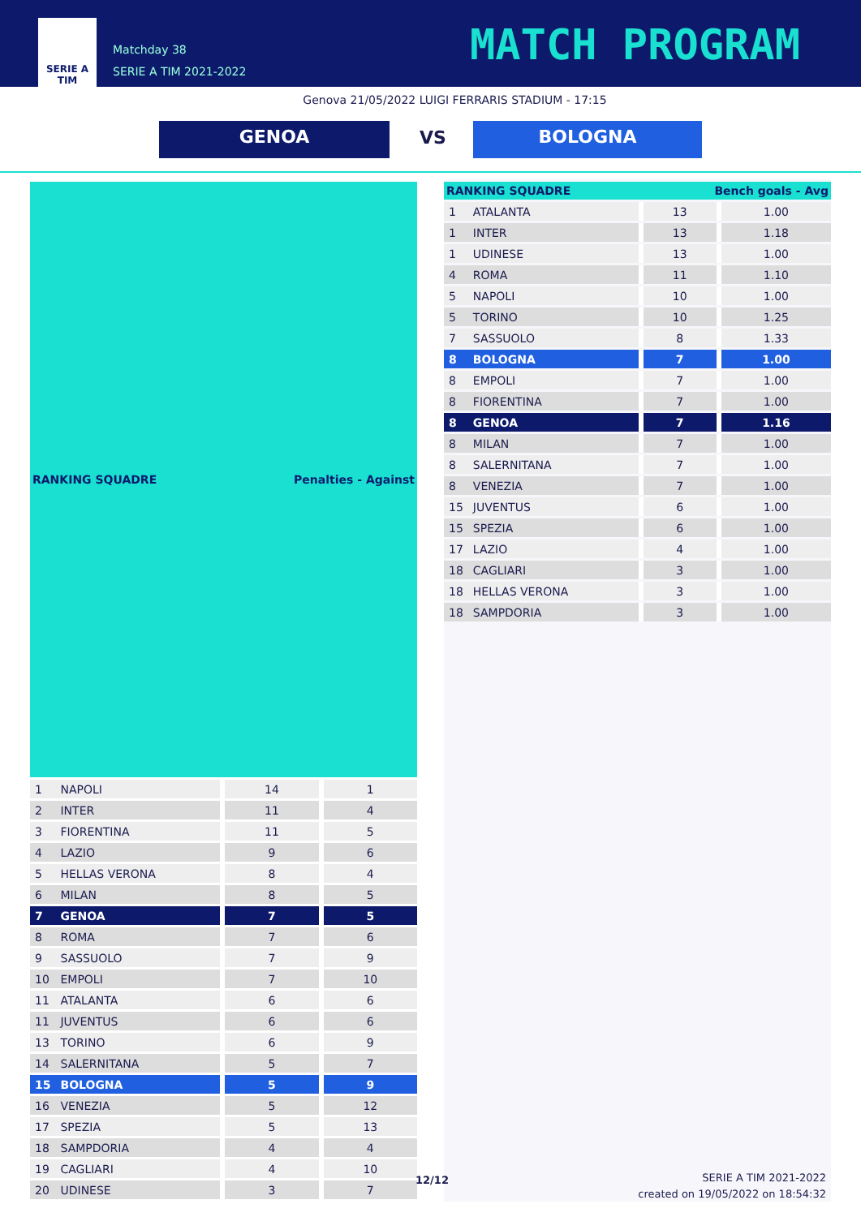SERIE A
TIM
Matchday 38
SERIE A TIM 2021-2022
MATCH PROGRAM
Genova 21/05/2022 LUIGI FERRARIS STADIUM - 17:15
GENOA VS BOLOGNA
| RANKING SQUADRE | | Penalties - Against | |
| --- | --- | --- | --- |
| 1 | NAPOLI | 14 | 1 |
| 2 | INTER | 11 | 4 |
| 3 | FIORENTINA | 11 | 5 |
| 4 | LAZIO | 9 | 6 |
| 5 | HELLAS VERONA | 8 | 4 |
| 6 | MILAN | 8 | 5 |
| 7 | GENOA | 7 | 5 |
| 8 | ROMA | 7 | 6 |
| 9 | SASSUOLO | 7 | 9 |
| 10 | EMPOLI | 7 | 10 |
| 11 | ATALANTA | 6 | 6 |
| 11 | JUVENTUS | 6 | 6 |
| 13 | TORINO | 6 | 9 |
| 14 | SALERNITANA | 5 | 7 |
| 15 | BOLOGNA | 5 | 9 |
| 16 | VENEZIA | 5 | 12 |
| 17 | SPEZIA | 5 | 13 |
| 18 | SAMPDORIA | 4 | 4 |
| 19 | CAGLIARI | 4 | 10 |
| 20 | UDINESE | 3 | 7 |
| RANKING SQUADRE | | Bench goals - Avg | |
| --- | --- | --- | --- |
| 1 | ATALANTA | 13 | 1.00 |
| 1 | INTER | 13 | 1.18 |
| 1 | UDINESE | 13 | 1.00 |
| 4 | ROMA | 11 | 1.10 |
| 5 | NAPOLI | 10 | 1.00 |
| 5 | TORINO | 10 | 1.25 |
| 7 | SASSUOLO | 8 | 1.33 |
| 8 | BOLOGNA | 7 | 1.00 |
| 8 | EMPOLI | 7 | 1.00 |
| 8 | FIORENTINA | 7 | 1.00 |
| 8 | GENOA | 7 | 1.16 |
| 8 | MILAN | 7 | 1.00 |
| 8 | SALERNITANA | 7 | 1.00 |
| 8 | VENEZIA | 7 | 1.00 |
| 15 | JUVENTUS | 6 | 1.00 |
| 15 | SPEZIA | 6 | 1.00 |
| 17 | LAZIO | 4 | 1.00 |
| 18 | CAGLIARI | 3 | 1.00 |
| 18 | HELLAS VERONA | 3 | 1.00 |
| 18 | SAMPDORIA | 3 | 1.00 |
12/12
SERIE A TIM 2021-2022
created on 19/05/2022 on 18:54:32